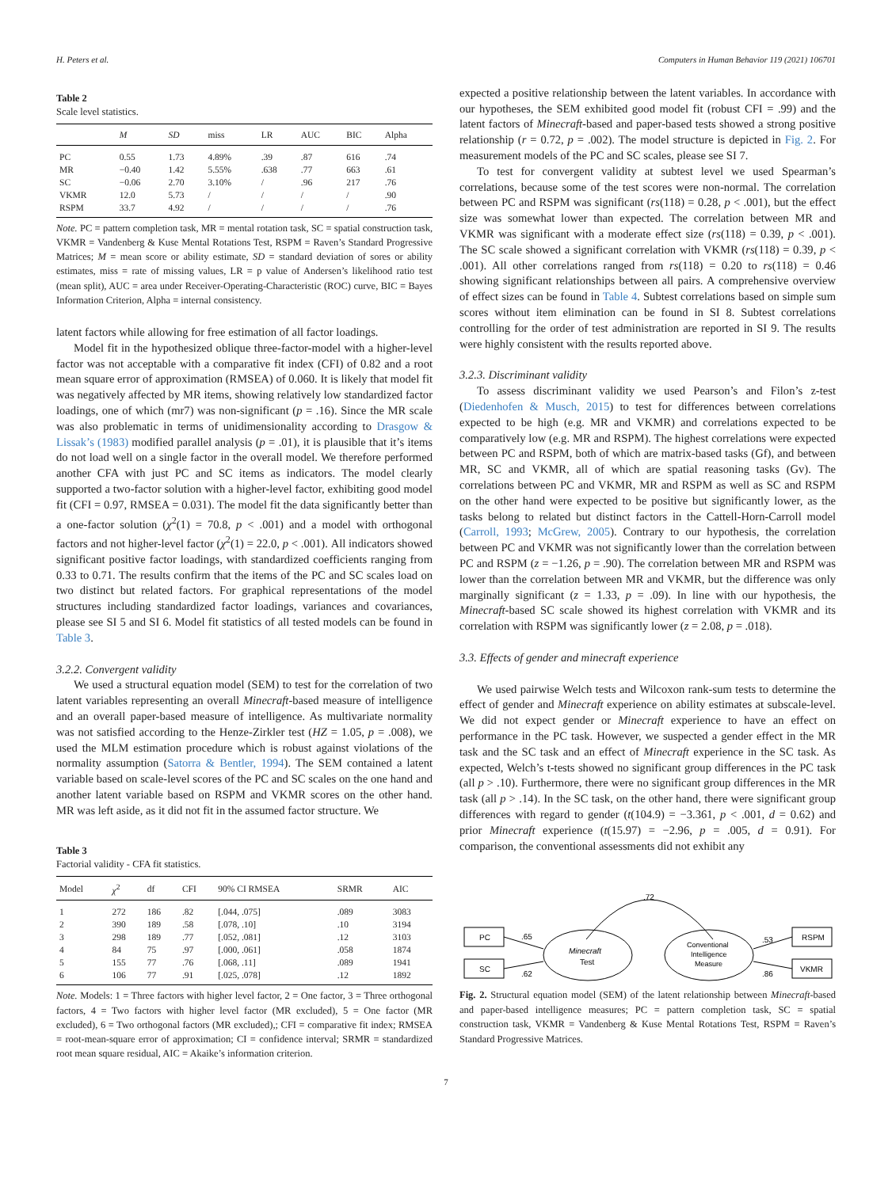H. Peters et al. Computers in Human Behavior 119 (2021) 106701
Table 2
Scale level statistics.
| | M | SD | miss | LR | AUC | BIC | Alpha |
| --- | --- | --- | --- | --- | --- | --- | --- |
| PC | 0.55 | 1.73 | 4.89% | .39 | .87 | 616 | .74 |
| MR | −0.40 | 1.42 | 5.55% | .638 | .77 | 663 | .61 |
| SC | −0.06 | 2.70 | 3.10% | / | .96 | 217 | .76 |
| VKMR | 12.0 | 5.73 | / | / | / | / | .90 |
| RSPM | 33.7 | 4.92 | / | / | / | / | .76 |
Note. PC = pattern completion task, MR = mental rotation task, SC = spatial construction task, VKMR = Vandenberg & Kuse Mental Rotations Test, RSPM = Raven’s Standard Progressive Matrices; M = mean score or ability estimate, SD = standard deviation of sores or ability estimates, miss = rate of missing values, LR = p value of Andersen’s likelihood ratio test (mean split), AUC = area under Receiver-Operating-Characteristic (ROC) curve, BIC = Bayes Information Criterion, Alpha = internal consistency.
latent factors while allowing for free estimation of all factor loadings.
Model fit in the hypothesized oblique three-factor-model with a higher-level factor was not acceptable with a comparative fit index (CFI) of 0.82 and a root mean square error of approximation (RMSEA) of 0.060. It is likely that model fit was negatively affected by MR items, showing relatively low standardized factor loadings, one of which (mr7) was non-significant (p = .16). Since the MR scale was also problematic in terms of unidimensionality according to Drasgow & Lissak’s (1983) modified parallel analysis (p = .01), it is plausible that it’s items do not load well on a single factor in the overall model. We therefore performed another CFA with just PC and SC items as indicators. The model clearly supported a two-factor solution with a higher-level factor, exhibiting good model fit (CFI = 0.97, RMSEA = 0.031). The model fit the data significantly better than a one-factor solution (χ<sup>2</sup>(1) = 70.8, p < .001) and a model with orthogonal factors and not higher-level factor (χ<sup>2</sup>(1) = 22.0, p < .001). All indicators showed significant positive factor loadings, with standardized coefficients ranging from 0.33 to 0.71. The results confirm that the items of the PC and SC scales load on two distinct but related factors. For graphical representations of the model structures including standardized factor loadings, variances and covariances, please see SI 5 and SI 6. Model fit statistics of all tested models can be found in Table 3.
3.2.2. Convergent validity
We used a structural equation model (SEM) to test for the correlation of two latent variables representing an overall Minecraft-based measure of intelligence and an overall paper-based measure of intelligence. As multivariate normality was not satisfied according to the Henze-Zirkler test (HZ = 1.05, p = .008), we used the MLM estimation procedure which is robust against violations of the normality assumption (Satorra & Bentler, 1994). The SEM contained a latent variable based on scale-level scores of the PC and SC scales on the one hand and another latent variable based on RSPM and VKMR scores on the other hand. MR was left aside, as it did not fit in the assumed factor structure. We
Table 3
Factorial validity - CFA fit statistics.
| Model | χ<sup>2</sup> | df | CFI | 90% CI RMSEA | SRMR | AIC |
| --- | --- | --- | --- | --- | --- | --- |
| 1 | 272 | 186 | .82 | [.044, .075] | .089 | 3083 |
| 2 | 390 | 189 | .58 | [.078, .10] | .10 | 3194 |
| 3 | 298 | 189 | .77 | [.052, .081] | .12 | 3103 |
| 4 | 84 | 75 | .97 | [.000, .061] | .058 | 1874 |
| 5 | 155 | 77 | .76 | [.068, .11] | .089 | 1941 |
| 6 | 106 | 77 | .91 | [.025, .078] | .12 | 1892 |
Note. Models: 1 = Three factors with higher level factor, 2 = One factor, 3 = Three orthogonal factors, 4 = Two factors with higher level factor (MR excluded), 5 = One factor (MR excluded), 6 = Two orthogonal factors (MR excluded),; CFI = comparative fit index; RMSEA = root-mean-square error of approximation; CI = confidence interval; SRMR = standardized root mean square residual, AIC = Akaike’s information criterion.
expected a positive relationship between the latent variables. In accordance with our hypotheses, the SEM exhibited good model fit (robust CFI = .99) and the latent factors of Minecraft-based and paper-based tests showed a strong positive relationship (r = 0.72, p = .002). The model structure is depicted in Fig. 2. For measurement models of the PC and SC scales, please see SI 7.
To test for convergent validity at subtest level we used Spearman’s correlations, because some of the test scores were non-normal. The correlation between PC and RSPM was significant (rs(118) = 0.28, p < .001), but the effect size was somewhat lower than expected. The correlation between MR and VKMR was significant with a moderate effect size (rs(118) = 0.39, p < .001). The SC scale showed a significant correlation with VKMR (rs(118) = 0.39, p < .001). All other correlations ranged from rs(118) = 0.20 to rs(118) = 0.46 showing significant relationships between all pairs. A comprehensive overview of effect sizes can be found in Table 4. Subtest correlations based on simple sum scores without item elimination can be found in SI 8. Subtest correlations controlling for the order of test administration are reported in SI 9. The results were highly consistent with the results reported above.
3.2.3. Discriminant validity
To assess discriminant validity we used Pearson’s and Filon’s z-test (Diedenhofen & Musch, 2015) to test for differences between correlations expected to be high (e.g. MR and VKMR) and correlations expected to be comparatively low (e.g. MR and RSPM). The highest correlations were expected between PC and RSPM, both of which are matrix-based tasks (Gf), and between MR, SC and VKMR, all of which are spatial reasoning tasks (Gv). The correlations between PC and VKMR, MR and RSPM as well as SC and RSPM on the other hand were expected to be positive but significantly lower, as the tasks belong to related but distinct factors in the Cattell-Horn-Carroll model (Carroll, 1993; McGrew, 2005). Contrary to our hypothesis, the correlation between PC and VKMR was not significantly lower than the correlation between PC and RSPM (z = −1.26, p = .90). The correlation between MR and RSPM was lower than the correlation between MR and VKMR, but the difference was only marginally significant (z = 1.33, p = .09). In line with our hypothesis, the Minecraft-based SC scale showed its highest correlation with VKMR and its correlation with RSPM was significantly lower (z = 2.08, p = .018).
3.3. Effects of gender and minecraft experience
We used pairwise Welch tests and Wilcoxon rank-sum tests to determine the effect of gender and Minecraft experience on ability estimates at subscale-level. We did not expect gender or Minecraft experience to have an effect on performance in the PC task. However, we suspected a gender effect in the MR task and the SC task and an effect of Minecraft experience in the SC task. As expected, Welch’s t-tests showed no significant group differences in the PC task (all p > .10). Furthermore, there were no significant group differences in the MR task (all p > .14). In the SC task, on the other hand, there were significant group differences with regard to gender (t(104.9) = −3.361, p < .001, d = 0.62) and prior Minecraft experience (t(15.97) = −2.96, p = .005, d = 0.91). For comparison, the conventional assessments did not exhibit any
.72
PC
SC
Minecraft
Test
Conventional
Intelligence
Measure
RSPM
VKMR
.65
.62
.53
.86
Fig. 2. Structural equation model (SEM) of the latent relationship between Minecraft-based and paper-based intelligence measures; PC = pattern completion task, SC = spatial construction task, VKMR = Vandenberg & Kuse Mental Rotations Test, RSPM = Raven’s Standard Progressive Matrices.
7